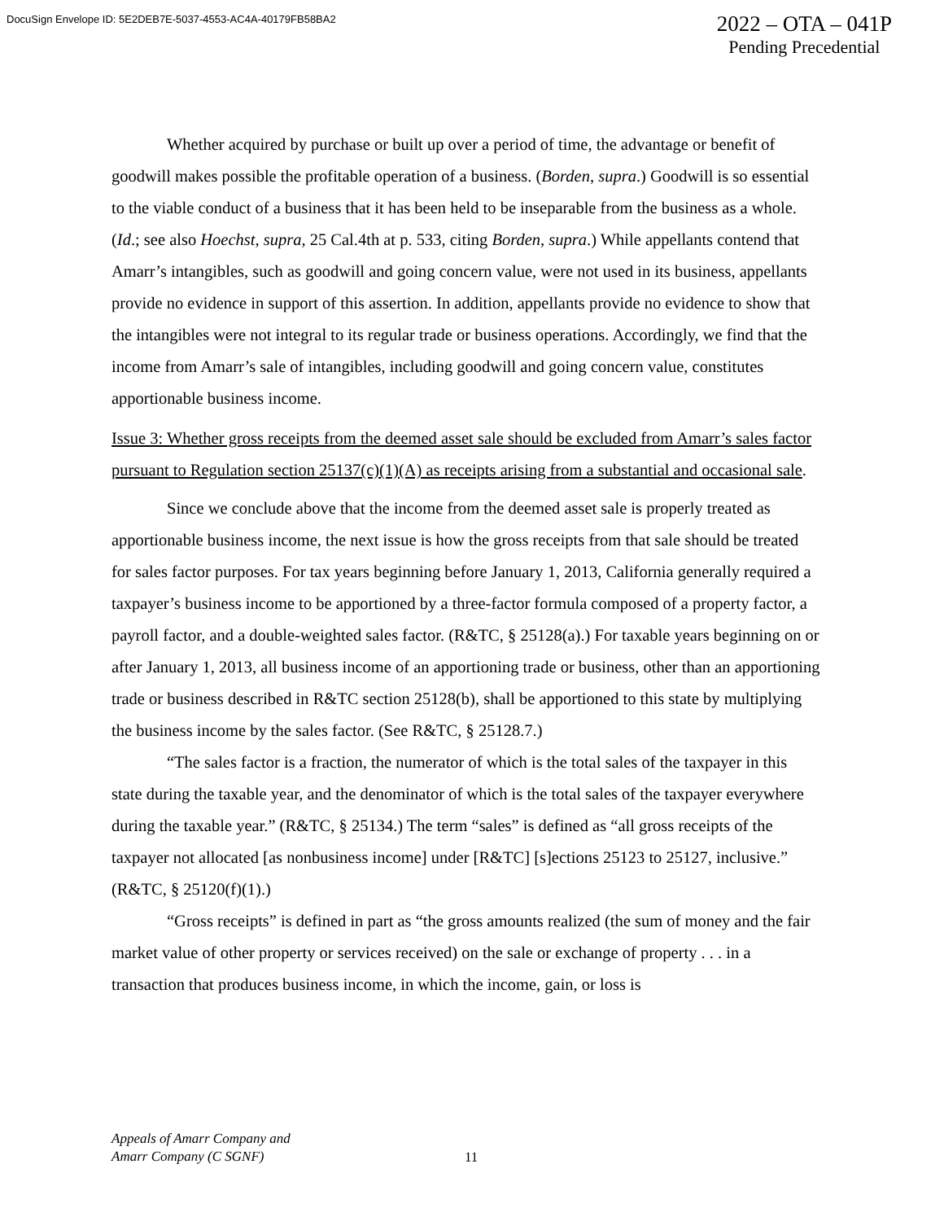DocuSign Envelope ID: 5E2DEB7E-5037-4553-AC4A-40179FB58BA2
2022 – OTA – 041P
Pending Precedential
Whether acquired by purchase or built up over a period of time, the advantage or benefit of goodwill makes possible the profitable operation of a business. (Borden, supra.) Goodwill is so essential to the viable conduct of a business that it has been held to be inseparable from the business as a whole. (Id.; see also Hoechst, supra, 25 Cal.4th at p. 533, citing Borden, supra.) While appellants contend that Amarr’s intangibles, such as goodwill and going concern value, were not used in its business, appellants provide no evidence in support of this assertion. In addition, appellants provide no evidence to show that the intangibles were not integral to its regular trade or business operations. Accordingly, we find that the income from Amarr’s sale of intangibles, including goodwill and going concern value, constitutes apportionable business income.
Issue 3: Whether gross receipts from the deemed asset sale should be excluded from Amarr’s sales factor pursuant to Regulation section 25137(c)(1)(A) as receipts arising from a substantial and occasional sale.
Since we conclude above that the income from the deemed asset sale is properly treated as apportionable business income, the next issue is how the gross receipts from that sale should be treated for sales factor purposes. For tax years beginning before January 1, 2013, California generally required a taxpayer’s business income to be apportioned by a three-factor formula composed of a property factor, a payroll factor, and a double-weighted sales factor. (R&TC, § 25128(a).) For taxable years beginning on or after January 1, 2013, all business income of an apportioning trade or business, other than an apportioning trade or business described in R&TC section 25128(b), shall be apportioned to this state by multiplying the business income by the sales factor. (See R&TC, § 25128.7.)
“The sales factor is a fraction, the numerator of which is the total sales of the taxpayer in this state during the taxable year, and the denominator of which is the total sales of the taxpayer everywhere during the taxable year.” (R&TC, § 25134.) The term “sales” is defined as “all gross receipts of the taxpayer not allocated [as nonbusiness income] under [R&TC] [s]ections 25123 to 25127, inclusive.” (R&TC, § 25120(f)(1).)
“Gross receipts” is defined in part as “the gross amounts realized (the sum of money and the fair market value of other property or services received) on the sale or exchange of property . . . in a transaction that produces business income, in which the income, gain, or loss is
Appeals of Amarr Company and
Amarr Company (C SGNF)
11